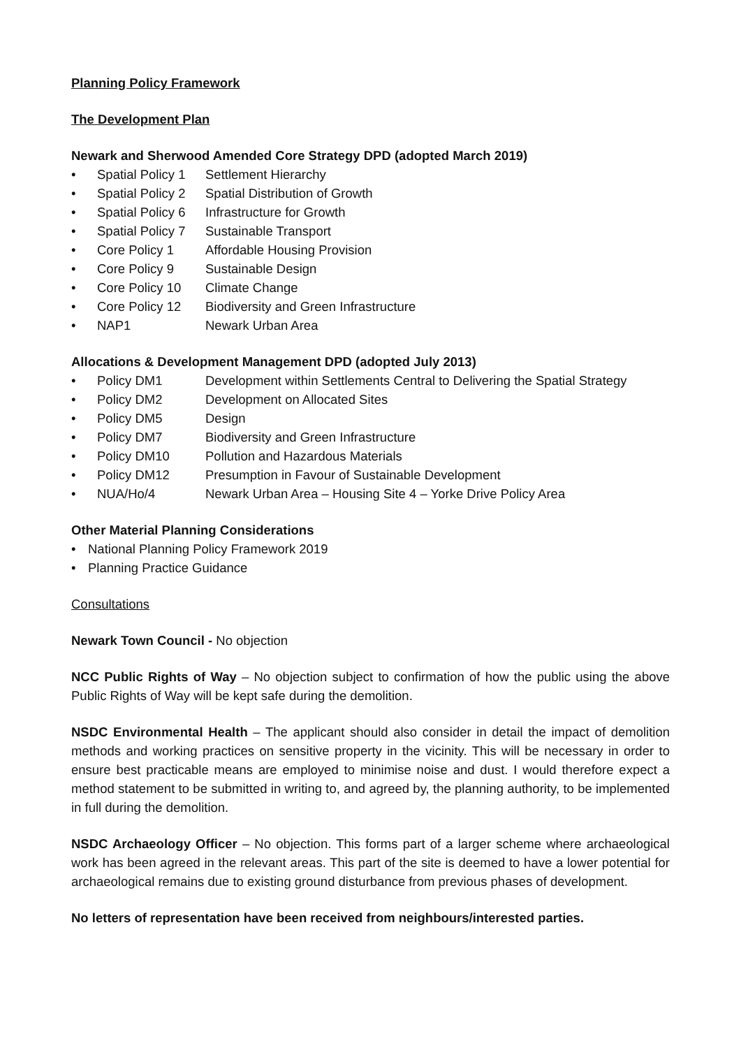Planning Policy Framework
The Development Plan
Newark and Sherwood Amended Core Strategy DPD (adopted March 2019)
• Spatial Policy 1 Settlement Hierarchy
• Spatial Policy 2 Spatial Distribution of Growth
• Spatial Policy 6 Infrastructure for Growth
• Spatial Policy 7 Sustainable Transport
• Core Policy 1 Affordable Housing Provision
• Core Policy 9 Sustainable Design
• Core Policy 10 Climate Change
• Core Policy 12 Biodiversity and Green Infrastructure
• NAP1 Newark Urban Area
Allocations & Development Management DPD (adopted July 2013)
• Policy DM1 Development within Settlements Central to Delivering the Spatial Strategy
• Policy DM2 Development on Allocated Sites
• Policy DM5 Design
• Policy DM7 Biodiversity and Green Infrastructure
• Policy DM10 Pollution and Hazardous Materials
• Policy DM12 Presumption in Favour of Sustainable Development
• NUA/Ho/4 Newark Urban Area – Housing Site 4 – Yorke Drive Policy Area
Other Material Planning Considerations
• National Planning Policy Framework 2019
• Planning Practice Guidance
Consultations
Newark Town Council - No objection
NCC Public Rights of Way – No objection subject to confirmation of how the public using the above Public Rights of Way will be kept safe during the demolition.
NSDC Environmental Health – The applicant should also consider in detail the impact of demolition methods and working practices on sensitive property in the vicinity. This will be necessary in order to ensure best practicable means are employed to minimise noise and dust. I would therefore expect a method statement to be submitted in writing to, and agreed by, the planning authority, to be implemented in full during the demolition.
NSDC Archaeology Officer – No objection. This forms part of a larger scheme where archaeological work has been agreed in the relevant areas. This part of the site is deemed to have a lower potential for archaeological remains due to existing ground disturbance from previous phases of development.
No letters of representation have been received from neighbours/interested parties.